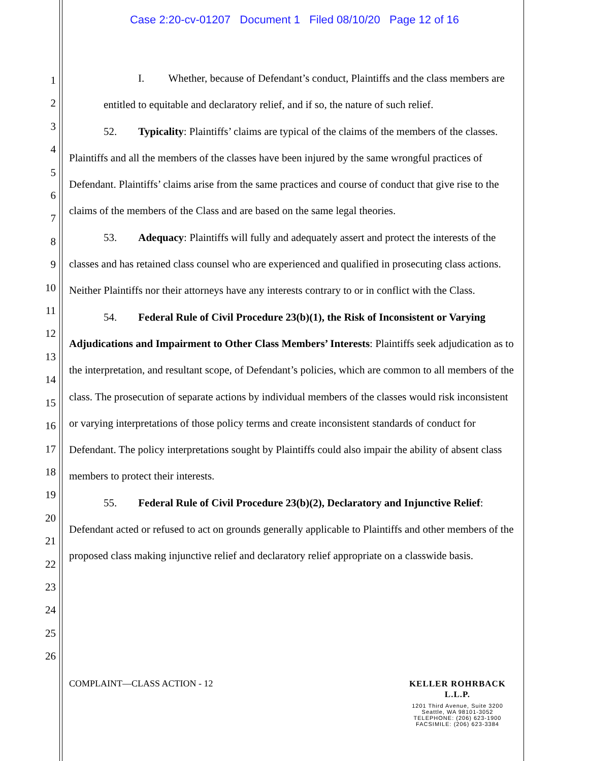Case 2:20-cv-01207 Document 1 Filed 08/10/20 Page 12 of 16
1
2
3
4
5
6
7
8
9
10
11
12
13
14
15
16
17
18
19
20
21
22
23
24
25
26
I. Whether, because of Defendant’s conduct, Plaintiffs and the class members are entitled to equitable and declaratory relief, and if so, the nature of such relief.
52. Typicality: Plaintiffs’ claims are typical of the claims of the members of the classes. Plaintiffs and all the members of the classes have been injured by the same wrongful practices of Defendant. Plaintiffs’ claims arise from the same practices and course of conduct that give rise to the claims of the members of the Class and are based on the same legal theories.
53. Adequacy: Plaintiffs will fully and adequately assert and protect the interests of the classes and has retained class counsel who are experienced and qualified in prosecuting class actions. Neither Plaintiffs nor their attorneys have any interests contrary to or in conflict with the Class.
54. Federal Rule of Civil Procedure 23(b)(1), the Risk of Inconsistent or Varying Adjudications and Impairment to Other Class Members’ Interests: Plaintiffs seek adjudication as to the interpretation, and resultant scope, of Defendant’s policies, which are common to all members of the class. The prosecution of separate actions by individual members of the classes would risk inconsistent or varying interpretations of those policy terms and create inconsistent standards of conduct for Defendant. The policy interpretations sought by Plaintiffs could also impair the ability of absent class members to protect their interests.
55. Federal Rule of Civil Procedure 23(b)(2), Declaratory and Injunctive Relief: Defendant acted or refused to act on grounds generally applicable to Plaintiffs and other members of the proposed class making injunctive relief and declaratory relief appropriate on a classwide basis.
COMPLAINT—CLASS ACTION - 12 KELLER ROHRBACK L.L.P.
1201 Third Avenue, Suite 3200
Seattle, WA 98101-3052
TELEPHONE: (206) 623-1900
FACSIMILE: (206) 623-3384